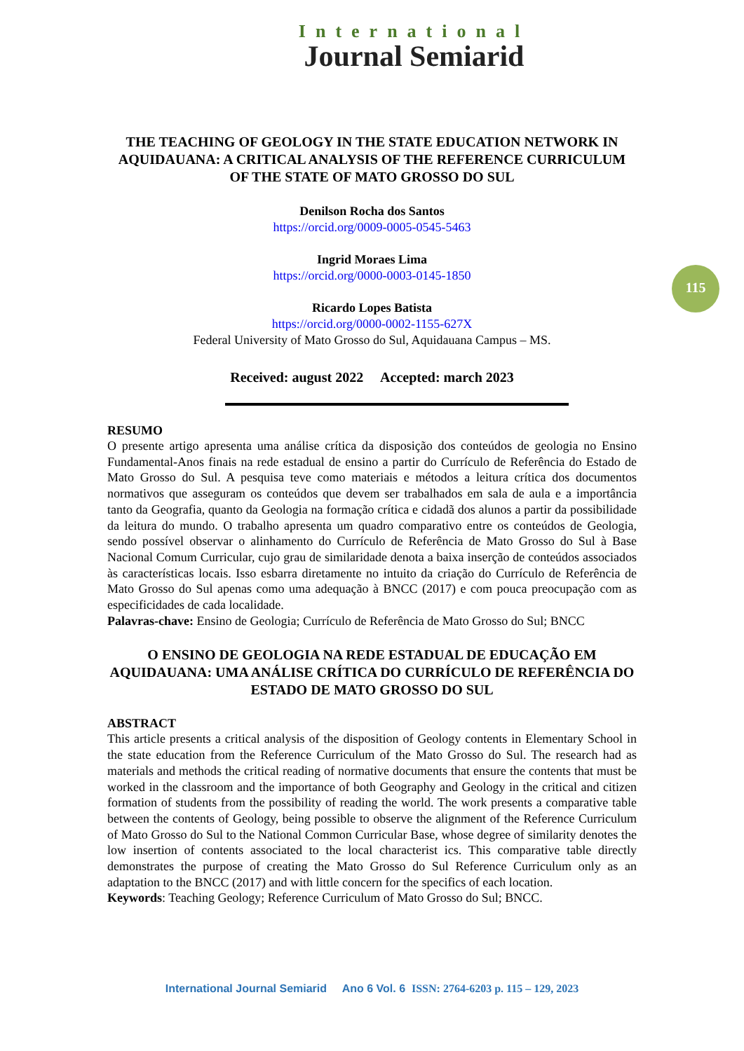International
Journal Semiarid
115
THE TEACHING OF GEOLOGY IN THE STATE EDUCATION NETWORK IN AQUIDAUANA: A CRITICAL ANALYSIS OF THE REFERENCE CURRICULUM OF THE STATE OF MATO GROSSO DO SUL
Denilson Rocha dos Santos
https://orcid.org/0009-0005-0545-5463
Ingrid Moraes Lima
https://orcid.org/0000-0003-0145-1850
Ricardo Lopes Batista
https://orcid.org/0000-0002-1155-627X
Federal University of Mato Grosso do Sul, Aquidauana Campus – MS.
Received: august 2022 Accepted: march 2023
RESUMO
O presente artigo apresenta uma análise crítica da disposição dos conteúdos de geologia no Ensino Fundamental-Anos finais na rede estadual de ensino a partir do Currículo de Referência do Estado de Mato Grosso do Sul. A pesquisa teve como materiais e métodos a leitura crítica dos documentos normativos que asseguram os conteúdos que devem ser trabalhados em sala de aula e a importância tanto da Geografia, quanto da Geologia na formação crítica e cidadã dos alunos a partir da possibilidade da leitura do mundo. O trabalho apresenta um quadro comparativo entre os conteúdos de Geologia, sendo possível observar o alinhamento do Currículo de Referência de Mato Grosso do Sul à Base Nacional Comum Curricular, cujo grau de similaridade denota a baixa inserção de conteúdos associados às características locais. Isso esbarra diretamente no intuito da criação do Currículo de Referência de Mato Grosso do Sul apenas como uma adequação à BNCC (2017) e com pouca preocupação com as especificidades de cada localidade.
Palavras-chave: Ensino de Geologia; Currículo de Referência de Mato Grosso do Sul; BNCC
O ENSINO DE GEOLOGIA NA REDE ESTADUAL DE EDUCAÇÃO EM AQUIDAUANA: UMA ANÁLISE CRÍTICA DO CURRÍCULO DE REFERÊNCIA DO ESTADO DE MATO GROSSO DO SUL
ABSTRACT
This article presents a critical analysis of the disposition of Geology contents in Elementary School in the state education from the Reference Curriculum of the Mato Grosso do Sul. The research had as materials and methods the critical reading of normative documents that ensure the contents that must be worked in the classroom and the importance of both Geography and Geology in the critical and citizen formation of students from the possibility of reading the world. The work presents a comparative table between the contents of Geology, being possible to observe the alignment of the Reference Curriculum of Mato Grosso do Sul to the National Common Curricular Base, whose degree of similarity denotes the low insertion of contents associated to the local characterist ics. This comparative table directly demonstrates the purpose of creating the Mato Grosso do Sul Reference Curriculum only as an adaptation to the BNCC (2017) and with little concern for the specifics of each location.
Keywords: Teaching Geology; Reference Curriculum of Mato Grosso do Sul; BNCC.
International Journal Semiarid Ano 6 Vol. 6 ISSN: 2764-6203 p. 115 – 129, 2023